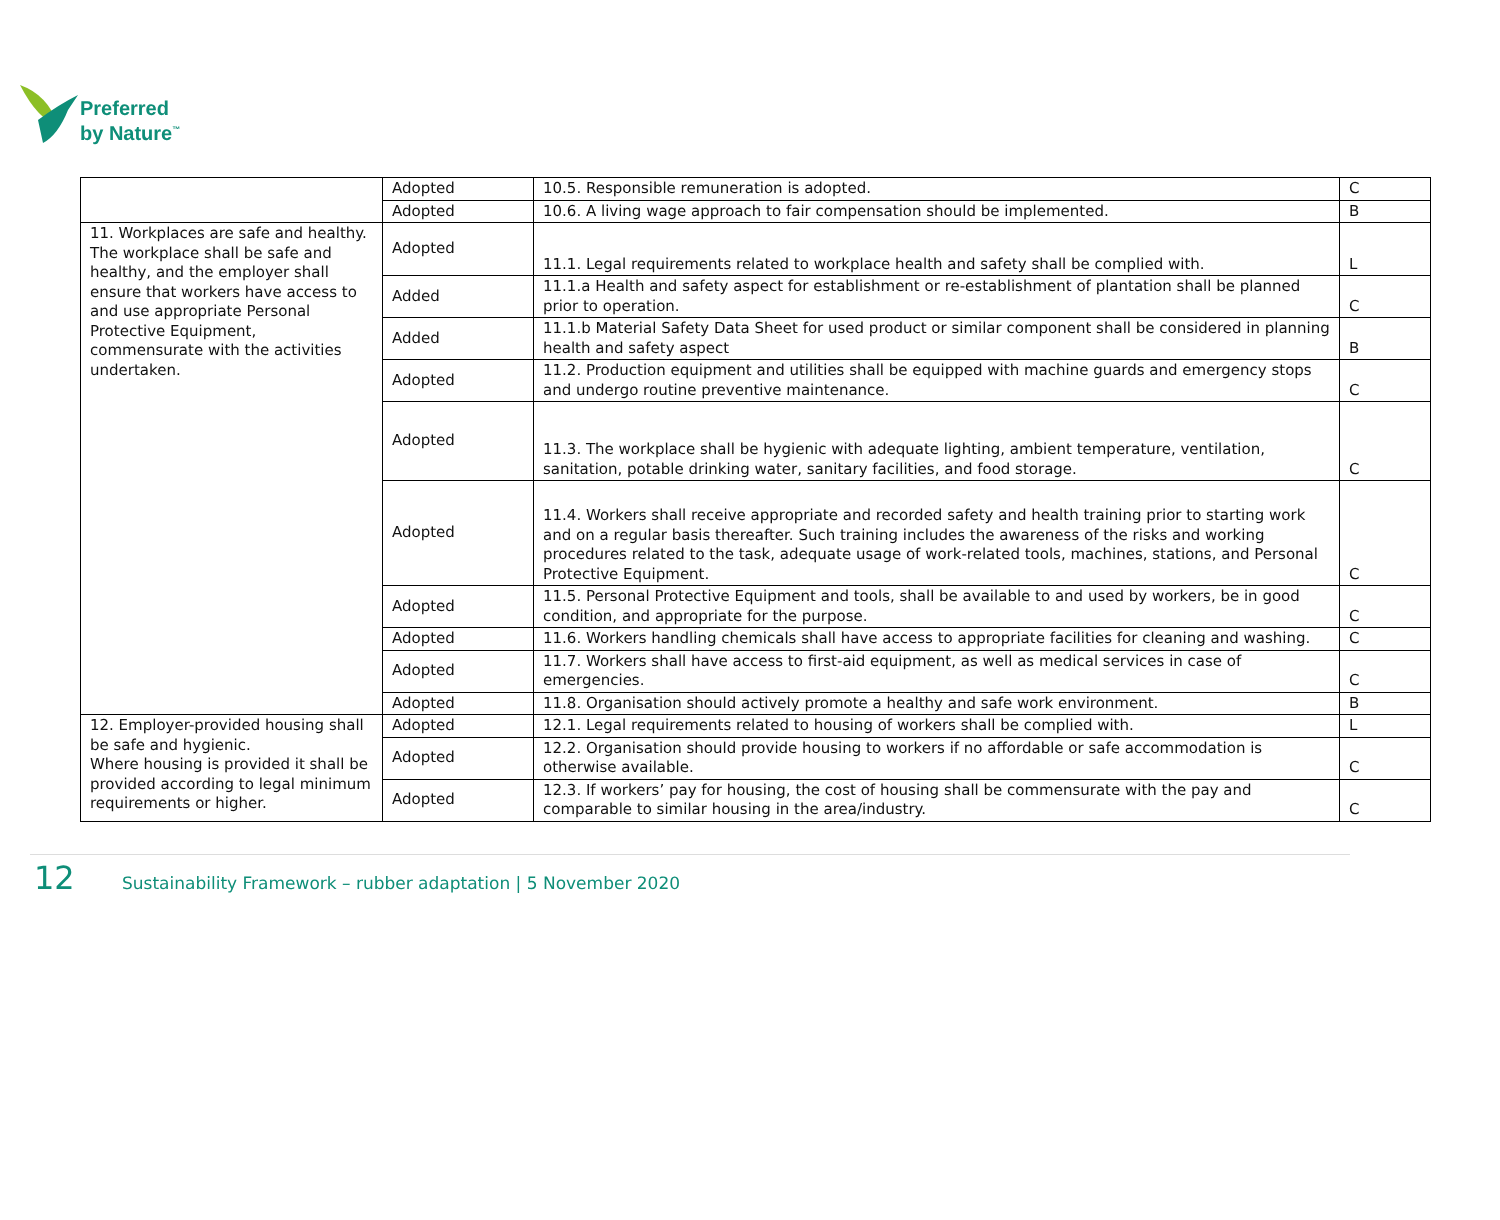Preferred
by Nature<sup>™</sup>
| | Adopted | 10.5. Responsible remuneration is adopted. | C |
| | Adopted | 10.6. A living wage approach to fair compensation should be implemented. | B |
| 11. Workplaces are safe and healthy. The workplace shall be safe and healthy, and the employer shall ensure that workers have access to and use appropriate Personal Protective Equipment, commensurate with the activities undertaken. | Adopted | 11.1. Legal requirements related to workplace health and safety shall be complied with. | L |
| | Added | 11.1.a Health and safety aspect for establishment or re-establishment of plantation shall be planned prior to operation. | C |
| | Added | 11.1.b Material Safety Data Sheet for used product or similar component shall be considered in planning health and safety aspect | B |
| | Adopted | 11.2. Production equipment and utilities shall be equipped with machine guards and emergency stops and undergo routine preventive maintenance. | C |
| | Adopted | 11.3. The workplace shall be hygienic with adequate lighting, ambient temperature, ventilation, sanitation, potable drinking water, sanitary facilities, and food storage. | C |
| | Adopted | 11.4. Workers shall receive appropriate and recorded safety and health training prior to starting work and on a regular basis thereafter. Such training includes the awareness of the risks and working procedures related to the task, adequate usage of work-related tools, machines, stations, and Personal Protective Equipment. | C |
| | Adopted | 11.5. Personal Protective Equipment and tools, shall be available to and used by workers, be in good condition, and appropriate for the purpose. | C |
| | Adopted | 11.6. Workers handling chemicals shall have access to appropriate facilities for cleaning and washing. | C |
| | Adopted | 11.7. Workers shall have access to first-aid equipment, as well as medical services in case of emergencies. | C |
| | Adopted | 11.8. Organisation should actively promote a healthy and safe work environment. | B |
| 12. Employer-provided housing shall be safe and hygienic. Where housing is provided it shall be provided according to legal minimum requirements or higher. | Adopted | 12.1. Legal requirements related to housing of workers shall be complied with. | L |
| | Adopted | 12.2. Organisation should provide housing to workers if no affordable or safe accommodation is otherwise available. | C |
| | Adopted | 12.3. If workers’ pay for housing, the cost of housing shall be commensurate with the pay and comparable to similar housing in the area/industry. | C |
12 Sustainability Framework – rubber adaptation | 5 November 2020